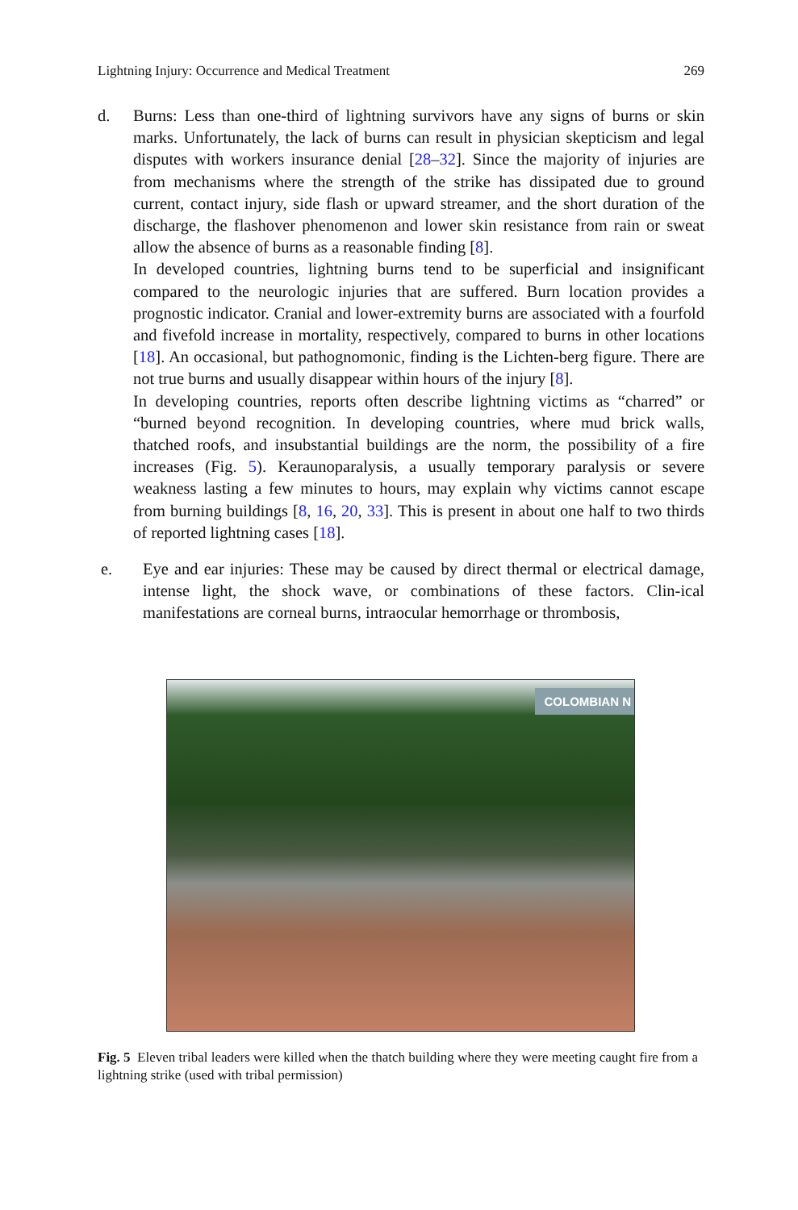Lightning Injury: Occurrence and Medical Treatment 269
d. Burns: Less than one-third of lightning survivors have any signs of burns or skin marks. Unfortunately, the lack of burns can result in physician skepticism and legal disputes with workers insurance denial [28–32]. Since the majority of injuries are from mechanisms where the strength of the strike has dissipated due to ground current, contact injury, side flash or upward streamer, and the short duration of the discharge, the flashover phenomenon and lower skin resistance from rain or sweat allow the absence of burns as a reasonable finding [8].
In developed countries, lightning burns tend to be superficial and insignificant compared to the neurologic injuries that are suffered. Burn location provides a prognostic indicator. Cranial and lower-extremity burns are associated with a fourfold and fivefold increase in mortality, respectively, compared to burns in other locations [18]. An occasional, but pathognomonic, finding is the Lichten-berg figure. There are not true burns and usually disappear within hours of the injury [8].
In developing countries, reports often describe lightning victims as “charred” or “burned beyond recognition. In developing countries, where mud brick walls, thatched roofs, and insubstantial buildings are the norm, the possibility of a fire increases (Fig. 5). Keraunoparalysis, a usually temporary paralysis or severe weakness lasting a few minutes to hours, may explain why victims cannot escape from burning buildings [8, 16, 20, 33]. This is present in about one half to two thirds of reported lightning cases [18].
e. Eye and ear injuries: These may be caused by direct thermal or electrical damage, intense light, the shock wave, or combinations of these factors. Clin-ical manifestations are corneal burns, intraocular hemorrhage or thrombosis,
COLOMBIAN N
Fig. 5 Eleven tribal leaders were killed when the thatch building where they were meeting caught fire from a lightning strike (used with tribal permission)